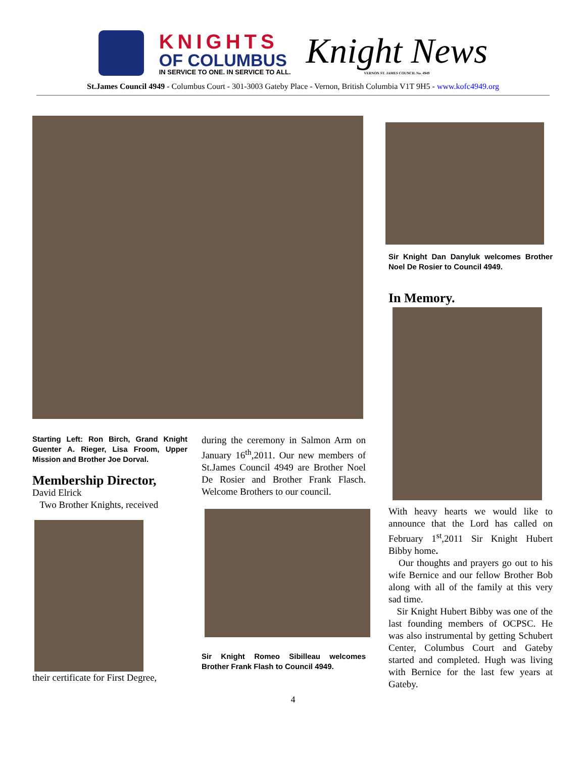KNIGHTS
OF COLUMBUS
IN SERVICE TO ONE. IN SERVICE TO ALL.
Knight News
VERNON ST. JAMES COUNCIL No. 4949
St.James Council 4949 - Columbus Court - 301-3003 Gateby Place - Vernon, British Columbia V1T 9H5 - www.kofc4949.org
Starting Left: Ron Birch, Grand Knight Guenter A. Rieger, Lisa Froom, Upper Mission and Brother Joe Dorval.
Membership Director,
David Elrick
Two Brother Knights, received
their certificate for First Degree,
during the ceremony in Salmon Arm on January 16<sup>th</sup>,2011. Our new members of St.James Council 4949 are Brother Noel De Rosier and Brother Frank Flasch. Welcome Brothers to our council.
Sir Knight Romeo Sibilleau welcomes Brother Frank Flash to Council 4949.
Sir Knight Dan Danyluk welcomes Brother Noel De Rosier to Council 4949.
In Memory.
With heavy hearts we would like to announce that the Lord has called on February 1<sup>st</sup>,2011 Sir Knight Hubert Bibby home.
Our thoughts and prayers go out to his wife Bernice and our fellow Brother Bob along with all of the family at this very sad time.
Sir Knight Hubert Bibby was one of the last founding members of OCPSC. He was also instrumental by getting Schubert Center, Columbus Court and Gateby started and completed. Hugh was living with Bernice for the last few years at Gateby.
4